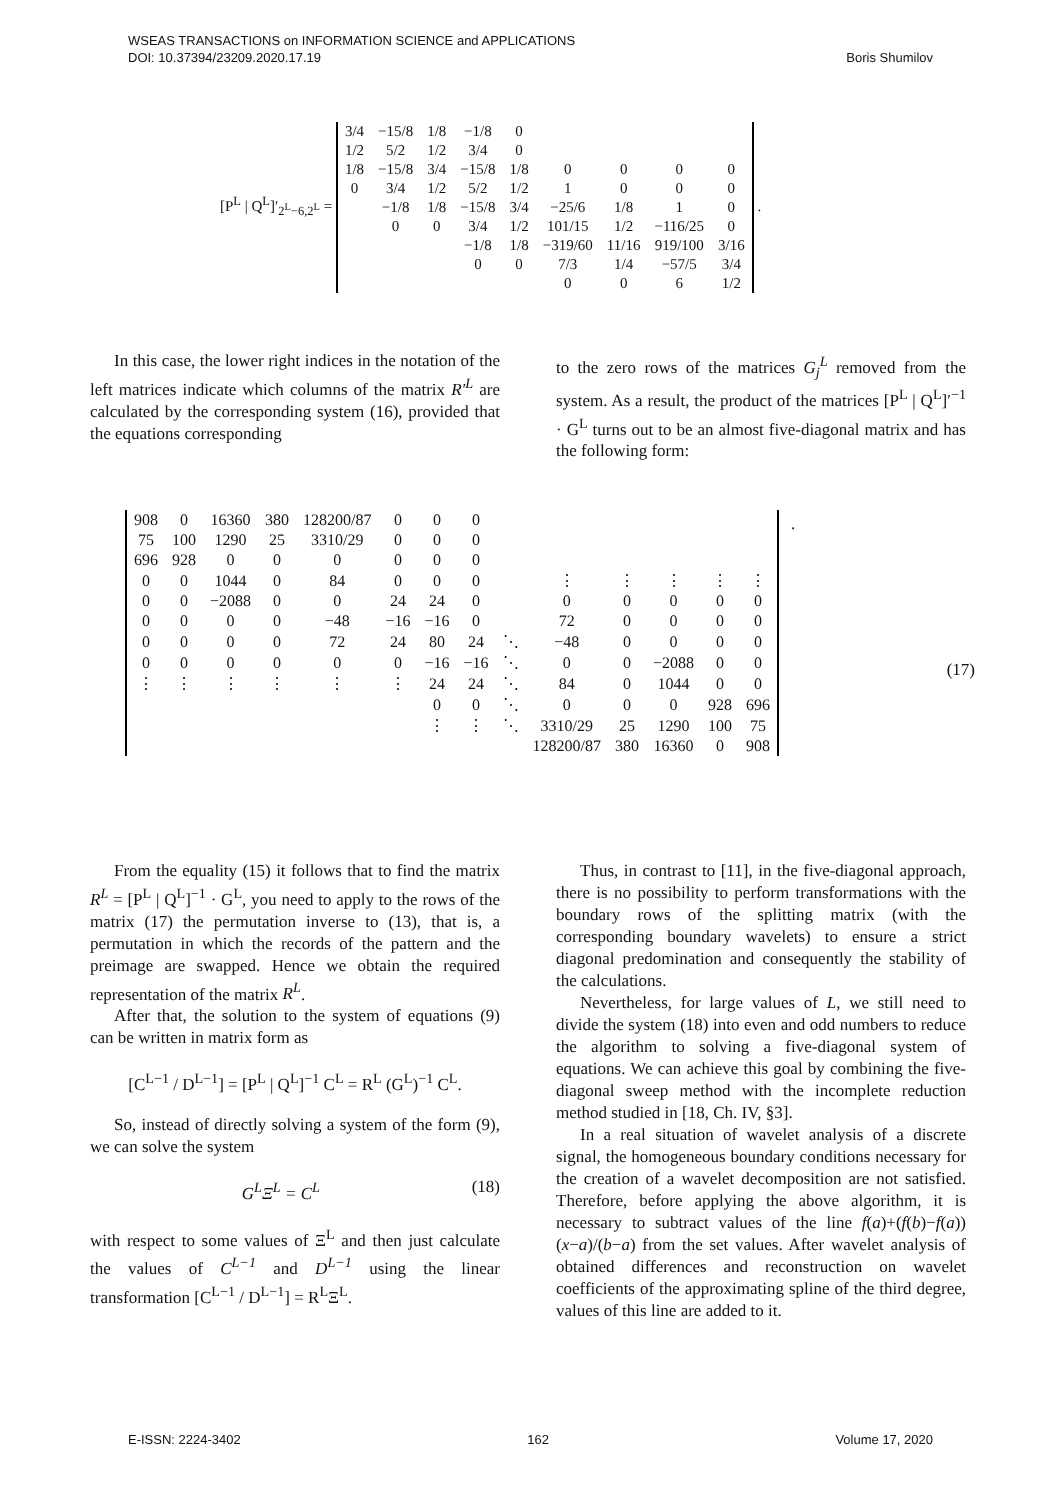WSEAS TRANSACTIONS on INFORMATION SCIENCE and APPLICATIONS
DOI: 10.37394/23209.2020.17.19 Boris Shumilov
[P<sup>L</sup> | Q<sup>L</sup>]′<sub>2<sup>L</sup>−6,2<sup>L</sup></sub> =
| 3/4 | −15/8 | 1/8 | −1/8 | 0 | | | | |
| 1/2 | 5/2 | 1/2 | 3/4 | 0 | | | | |
| 1/8 | −15/8 | 3/4 | −15/8 | 1/8 | 0 | 0 | 0 | 0 |
| 0 | 3/4 | 1/2 | 5/2 | 1/2 | 1 | 0 | 0 | 0 |
| | −1/8 | 1/8 | −15/8 | 3/4 | −25/6 | 1/8 | 1 | 0 |
| | 0 | 0 | 3/4 | 1/2 | 101/15 | 1/2 | −116/25 | 0 |
| | | | −1/8 | 1/8 | −319/60 | 11/16 | 919/100 | 3/16 |
| | | | 0 | 0 | 7/3 | 1/4 | −57/5 | 3/4 |
| | | | | | 0 | 0 | 6 | 1/2 |
.
In this case, the lower right indices in the notation of the left matrices indicate which columns of the matrix R′<sup>L</sup> are calculated by the corresponding system (16), provided that the equations corresponding
to the zero rows of the matrices G<sub>j</sub><sup>L</sup> removed from the system. As a result, the product of the matrices [P<sup>L</sup> | Q<sup>L</sup>]′<sup>−1</sup> · G<sup>L</sup> turns out to be an almost five-diagonal matrix and has the following form:
| 908 | 0 | 16360 | 380 | 128200/87 | 0 | 0 | 0 | | | | | | |
| 75 | 100 | 1290 | 25 | 3310/29 | 0 | 0 | 0 | | | | | | |
| 696 | 928 | 0 | 0 | 0 | 0 | 0 | 0 | | | | | | |
| 0 | 0 | 1044 | 0 | 84 | 0 | 0 | 0 | | ⋮ | ⋮ | ⋮ | ⋮ | ⋮ |
| 0 | 0 | −2088 | 0 | 0 | 24 | 24 | 0 | | 0 | 0 | 0 | 0 | 0 |
| 0 | 0 | 0 | 0 | −48 | −16 | −16 | 0 | | 72 | 0 | 0 | 0 | 0 |
| 0 | 0 | 0 | 0 | 72 | 24 | 80 | 24 | ⋱ | −48 | 0 | 0 | 0 | 0 |
| 0 | 0 | 0 | 0 | 0 | 0 | −16 | −16 | ⋱ | 0 | 0 | −2088 | 0 | 0 |
| ⋮ | ⋮ | ⋮ | ⋮ | ⋮ | ⋮ | 24 | 24 | ⋱ | 84 | 0 | 1044 | 0 | 0 |
| | | | | | | 0 | 0 | ⋱ | 0 | 0 | 0 | 928 | 696 |
| | | | | | | ⋮ | ⋮ | ⋱ | 3310/29 | 25 | 1290 | 100 | 75 |
| | | | | | | | | | 128200/87 | 380 | 16360 | 0 | 908 |
. (17)
From the equality (15) it follows that to find the matrix R<sup>L</sup> = [P<sup>L</sup> | Q<sup>L</sup>]<sup>−1</sup> · G<sup>L</sup>, you need to apply to the rows of the matrix (17) the permutation inverse to (13), that is, a permutation in which the records of the pattern and the preimage are swapped. Hence we obtain the required representation of the matrix R<sup>L</sup>.
After that, the solution to the system of equations (9) can be written in matrix form as
[C<sup>L−1</sup> / D<sup>L−1</sup>] = [P<sup>L</sup> | Q<sup>L</sup>]<sup>−1</sup> C<sup>L</sup> = R<sup>L</sup> (G<sup>L</sup>)<sup>−1</sup> C<sup>L</sup>.
So, instead of directly solving a system of the form (9), we can solve the system
G<sup>L</sup>Ξ<sup>L</sup> = C<sup>L</sup> (18)
with respect to some values of Ξ<sup>L</sup> and then just calculate the values of C<sup>L−1</sup> and D<sup>L−1</sup> using the linear transformation [C<sup>L−1</sup> / D<sup>L−1</sup>] = R<sup>L</sup>Ξ<sup>L</sup>.
Thus, in contrast to [11], in the five-diagonal approach, there is no possibility to perform transformations with the boundary rows of the splitting matrix (with the corresponding boundary wavelets) to ensure a strict diagonal predomination and consequently the stability of the calculations.
Nevertheless, for large values of L, we still need to divide the system (18) into even and odd numbers to reduce the algorithm to solving a five-diagonal system of equations. We can achieve this goal by combining the five-diagonal sweep method with the incomplete reduction method studied in [18, Ch. IV, §3].
In a real situation of wavelet analysis of a discrete signal, the homogeneous boundary conditions necessary for the creation of a wavelet decomposition are not satisfied. Therefore, before applying the above algorithm, it is necessary to subtract values of the line f(a)+(f(b)−f(a))(x−a)/(b−a) from the set values. After wavelet analysis of obtained differences and reconstruction on wavelet coefficients of the approximating spline of the third degree, values of this line are added to it.
E-ISSN: 2224-3402 162 Volume 17, 2020